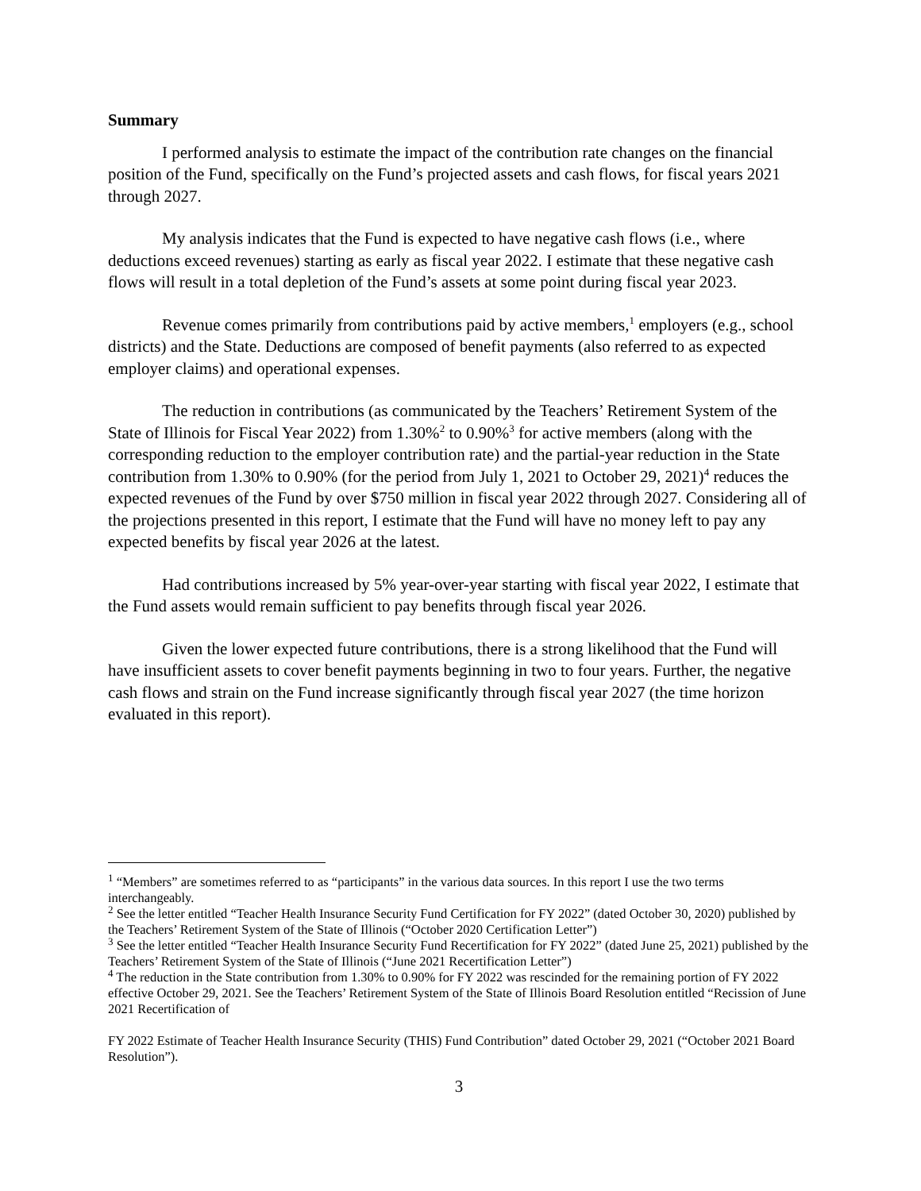Summary
I performed analysis to estimate the impact of the contribution rate changes on the financial position of the Fund, specifically on the Fund’s projected assets and cash flows, for fiscal years 2021 through 2027.
My analysis indicates that the Fund is expected to have negative cash flows (i.e., where deductions exceed revenues) starting as early as fiscal year 2022. I estimate that these negative cash flows will result in a total depletion of the Fund’s assets at some point during fiscal year 2023.
Revenue comes primarily from contributions paid by active members,<sup>1</sup> employers (e.g., school districts) and the State. Deductions are composed of benefit payments (also referred to as expected employer claims) and operational expenses.
The reduction in contributions (as communicated by the Teachers’ Retirement System of the State of Illinois for Fiscal Year 2022) from 1.30%<sup>2</sup> to 0.90%<sup>3</sup> for active members (along with the corresponding reduction to the employer contribution rate) and the partial-year reduction in the State contribution from 1.30% to 0.90% (for the period from July 1, 2021 to October 29, 2021)<sup>4</sup> reduces the expected revenues of the Fund by over $750 million in fiscal year 2022 through 2027. Considering all of the projections presented in this report, I estimate that the Fund will have no money left to pay any expected benefits by fiscal year 2026 at the latest.
Had contributions increased by 5% year-over-year starting with fiscal year 2022, I estimate that the Fund assets would remain sufficient to pay benefits through fiscal year 2026.
Given the lower expected future contributions, there is a strong likelihood that the Fund will have insufficient assets to cover benefit payments beginning in two to four years. Further, the negative cash flows and strain on the Fund increase significantly through fiscal year 2027 (the time horizon evaluated in this report).
<sup>1</sup> “Members” are sometimes referred to as “participants” in the various data sources. In this report I use the two terms interchangeably.
<sup>2</sup> See the letter entitled “Teacher Health Insurance Security Fund Certification for FY 2022” (dated October 30, 2020) published by the Teachers’ Retirement System of the State of Illinois (“October 2020 Certification Letter”)
<sup>3</sup> See the letter entitled “Teacher Health Insurance Security Fund Recertification for FY 2022” (dated June 25, 2021) published by the Teachers’ Retirement System of the State of Illinois (“June 2021 Recertification Letter”)
<sup>4</sup> The reduction in the State contribution from 1.30% to 0.90% for FY 2022 was rescinded for the remaining portion of FY 2022 effective October 29, 2021. See the Teachers’ Retirement System of the State of Illinois Board Resolution entitled “Recission of June 2021 Recertification of
FY 2022 Estimate of Teacher Health Insurance Security (THIS) Fund Contribution” dated October 29, 2021 (“October 2021 Board Resolution”).
3